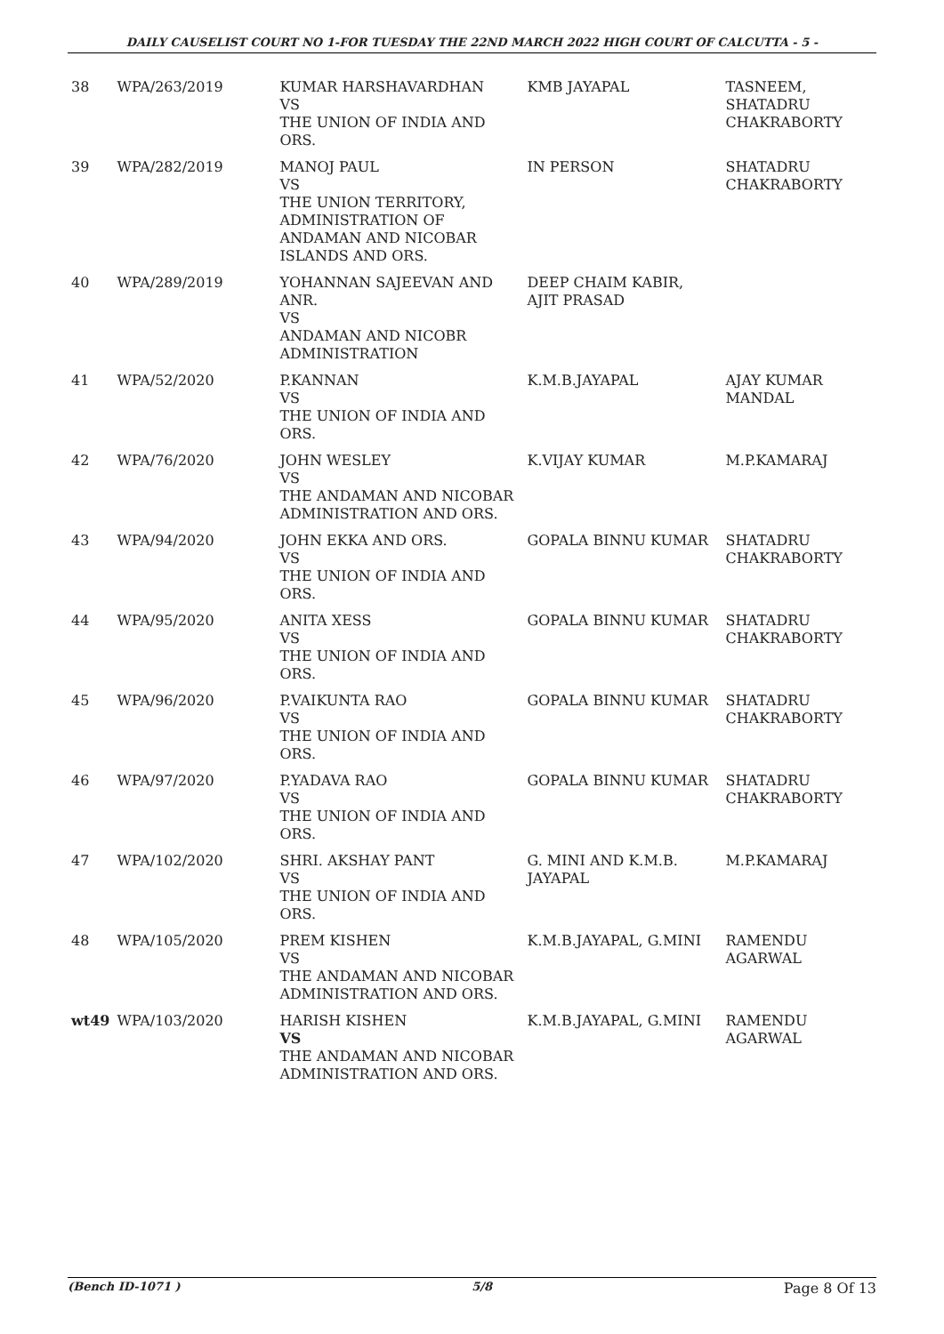DAILY CAUSELIST COURT NO 1-FOR TUESDAY THE 22ND MARCH 2022 HIGH COURT OF CALCUTTA - 5 -
| 38 | WPA/263/2019 | KUMAR HARSHAVARDHAN VS THE UNION OF INDIA AND ORS. | KMB JAYAPAL | TASNEEM, SHATADRU CHAKRABORTY |
| 39 | WPA/282/2019 | MANOJ PAUL VS THE UNION TERRITORY, ADMINISTRATION OF ANDAMAN AND NICOBAR ISLANDS AND ORS. | IN PERSON | SHATADRU CHAKRABORTY |
| 40 | WPA/289/2019 | YOHANNAN SAJEEVAN AND ANR. VS ANDAMAN AND NICOBR ADMINISTRATION | DEEP CHAIM KABIR, AJIT PRASAD | |
| 41 | WPA/52/2020 | P.KANNAN VS THE UNION OF INDIA AND ORS. | K.M.B.JAYAPAL | AJAY KUMAR MANDAL |
| 42 | WPA/76/2020 | JOHN WESLEY VS THE ANDAMAN AND NICOBAR ADMINISTRATION AND ORS. | K.VIJAY KUMAR | M.P.KAMARAJ |
| 43 | WPA/94/2020 | JOHN EKKA AND ORS. VS THE UNION OF INDIA AND ORS. | GOPALA BINNU KUMAR | SHATADRU CHAKRABORTY |
| 44 | WPA/95/2020 | ANITA XESS VS THE UNION OF INDIA AND ORS. | GOPALA BINNU KUMAR | SHATADRU CHAKRABORTY |
| 45 | WPA/96/2020 | P.VAIKUNTA RAO VS THE UNION OF INDIA AND ORS. | GOPALA BINNU KUMAR | SHATADRU CHAKRABORTY |
| 46 | WPA/97/2020 | P.YADAVA RAO VS THE UNION OF INDIA AND ORS. | GOPALA BINNU KUMAR | SHATADRU CHAKRABORTY |
| 47 | WPA/102/2020 | SHRI. AKSHAY PANT VS THE UNION OF INDIA AND ORS. | G. MINI AND K.M.B. JAYAPAL | M.P.KAMARAJ |
| 48 | WPA/105/2020 | PREM KISHEN VS THE ANDAMAN AND NICOBAR ADMINISTRATION AND ORS. | K.M.B.JAYAPAL, G.MINI | RAMENDU AGARWAL |
| wt49 | WPA/103/2020 | HARISH KISHEN VS THE ANDAMAN AND NICOBAR ADMINISTRATION AND ORS. | K.M.B.JAYAPAL, G.MINI | RAMENDU AGARWAL |
(Bench ID-1071 ) 5/8 Page 8 Of 13